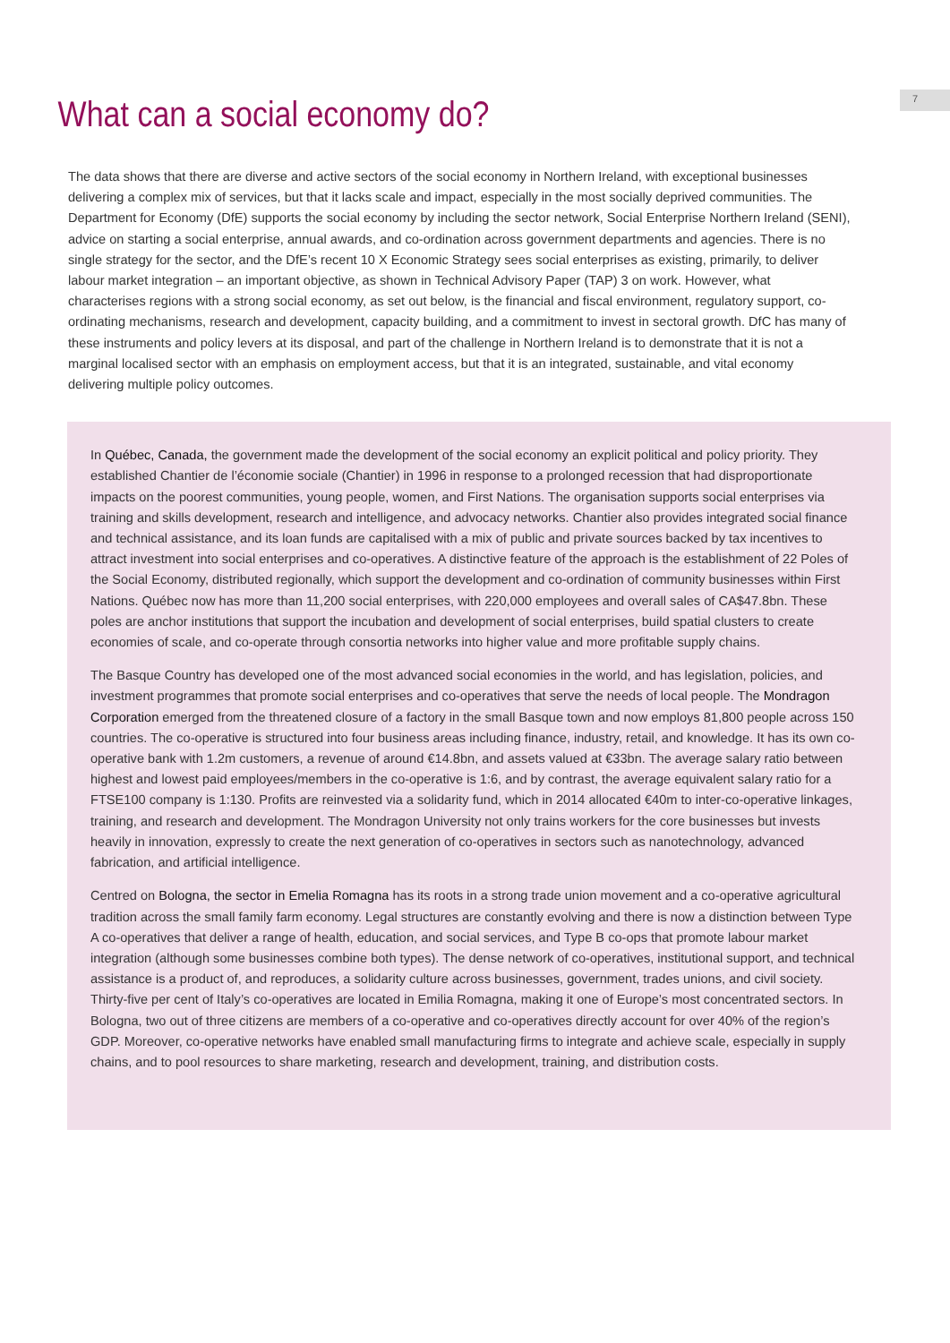7
What can a social economy do?
The data shows that there are diverse and active sectors of the social economy in Northern Ireland, with exceptional businesses delivering a complex mix of services, but that it lacks scale and impact, especially in the most socially deprived communities. The Department for Economy (DfE) supports the social economy by including the sector network, Social Enterprise Northern Ireland (SENI), advice on starting a social enterprise, annual awards, and co-ordination across government departments and agencies. There is no single strategy for the sector, and the DfE’s recent 10 X Economic Strategy sees social enterprises as existing, primarily, to deliver labour market integration – an important objective, as shown in Technical Advisory Paper (TAP) 3 on work. However, what characterises regions with a strong social economy, as set out below, is the financial and fiscal environment, regulatory support, co-ordinating mechanisms, research and development, capacity building, and a commitment to invest in sectoral growth. DfC has many of these instruments and policy levers at its disposal, and part of the challenge in Northern Ireland is to demonstrate that it is not a marginal localised sector with an emphasis on employment access, but that it is an integrated, sustainable, and vital economy delivering multiple policy outcomes.
In Québec, Canada, the government made the development of the social economy an explicit political and policy priority. They established Chantier de l’économie sociale (Chantier) in 1996 in response to a prolonged recession that had disproportionate impacts on the poorest communities, young people, women, and First Nations. The organisation supports social enterprises via training and skills development, research and intelligence, and advocacy networks. Chantier also provides integrated social finance and technical assistance, and its loan funds are capitalised with a mix of public and private sources backed by tax incentives to attract investment into social enterprises and co-operatives. A distinctive feature of the approach is the establishment of 22 Poles of the Social Economy, distributed regionally, which support the development and co-ordination of community businesses within First Nations. Québec now has more than 11,200 social enterprises, with 220,000 employees and overall sales of CA$47.8bn. These poles are anchor institutions that support the incubation and development of social enterprises, build spatial clusters to create economies of scale, and co-operate through consortia networks into higher value and more profitable supply chains.
The Basque Country has developed one of the most advanced social economies in the world, and has legislation, policies, and investment programmes that promote social enterprises and co-operatives that serve the needs of local people. The Mondragon Corporation emerged from the threatened closure of a factory in the small Basque town and now employs 81,800 people across 150 countries. The co-operative is structured into four business areas including finance, industry, retail, and knowledge. It has its own co-operative bank with 1.2m customers, a revenue of around €14.8bn, and assets valued at €33bn. The average salary ratio between highest and lowest paid employees/members in the co-operative is 1:6, and by contrast, the average equivalent salary ratio for a FTSE100 company is 1:130. Profits are reinvested via a solidarity fund, which in 2014 allocated €40m to inter-co-operative linkages, training, and research and development. The Mondragon University not only trains workers for the core businesses but invests heavily in innovation, expressly to create the next generation of co-operatives in sectors such as nanotechnology, advanced fabrication, and artificial intelligence.
Centred on Bologna, the sector in Emelia Romagna has its roots in a strong trade union movement and a co-operative agricultural tradition across the small family farm economy. Legal structures are constantly evolving and there is now a distinction between Type A co-operatives that deliver a range of health, education, and social services, and Type B co-ops that promote labour market integration (although some businesses combine both types). The dense network of co-operatives, institutional support, and technical assistance is a product of, and reproduces, a solidarity culture across businesses, government, trades unions, and civil society. Thirty-five per cent of Italy’s co-operatives are located in Emilia Romagna, making it one of Europe’s most concentrated sectors. In Bologna, two out of three citizens are members of a co-operative and co-operatives directly account for over 40% of the region’s GDP. Moreover, co-operative networks have enabled small manufacturing firms to integrate and achieve scale, especially in supply chains, and to pool resources to share marketing, research and development, training, and distribution costs.